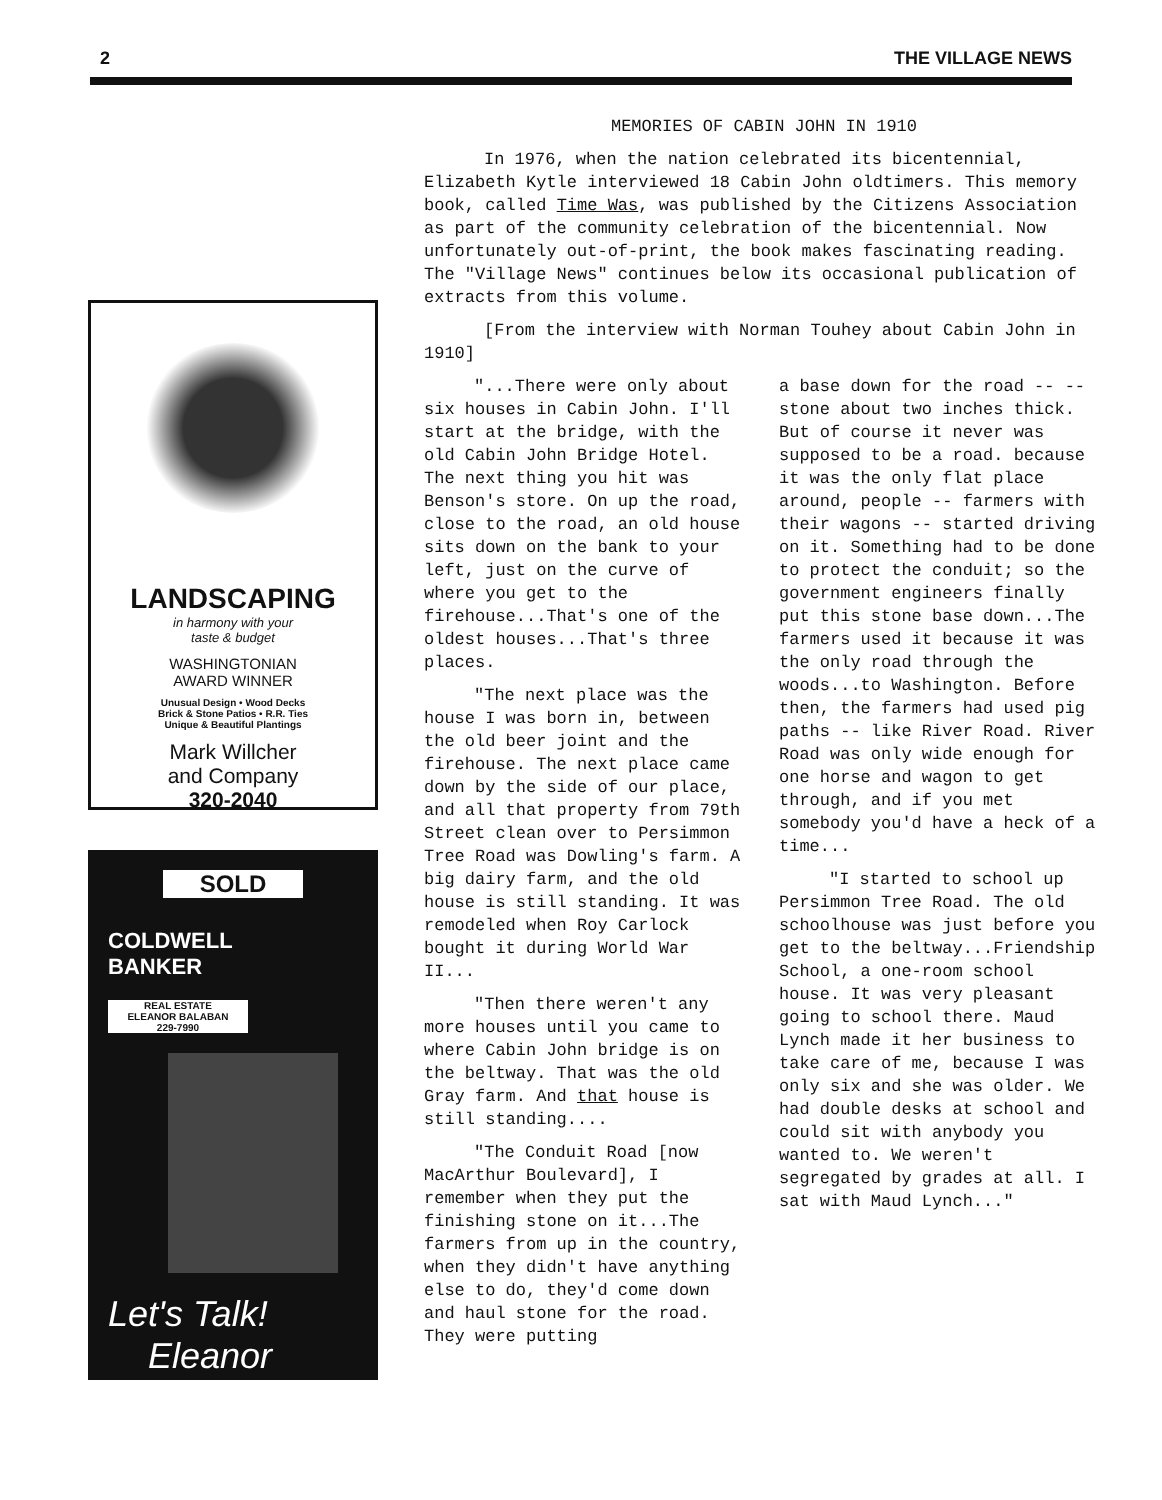2 THE VILLAGE NEWS
LANDSCAPING
in harmony with your
taste & budget
WASHINGTONIAN
AWARD WINNER
Unusual Design • Wood Decks
Brick & Stone Patios • R.R. Ties
Unique & Beautiful Plantings
Mark Willcher
and Company
320-2040
SOLD
COLDWELL
BANKER
REAL ESTATE
ELEANOR BALABAN
229-7990
Let's Talk!
Eleanor
MEMORIES OF CABIN JOHN IN 1910
In 1976, when the nation celebrated its bicentennial, Elizabeth Kytle interviewed 18 Cabin John oldtimers. This memory book, called Time Was, was published by the Citizens Association as part of the community celebration of the bicentennial. Now unfortunately out-of-print, the book makes fascinating reading. The "Village News" continues below its occasional publication of extracts from this volume.
[From the interview with Norman Touhey about Cabin John in 1910]
"...There were only about six houses in Cabin John. I'll start at the bridge, with the old Cabin John Bridge Hotel. The next thing you hit was Benson's store. On up the road, close to the road, an old house sits down on the bank to your left, just on the curve of where you get to the firehouse...That's one of the oldest houses...That's three places.
"The next place was the house I was born in, between the old beer joint and the firehouse. The next place came down by the side of our place, and all that property from 79th Street clean over to Persimmon Tree Road was Dowling's farm. A big dairy farm, and the old house is still standing. It was remodeled when Roy Carlock bought it during World War II...
"Then there weren't any more houses until you came to where Cabin John bridge is on the beltway. That was the old Gray farm. And that house is still standing....
"The Conduit Road [now MacArthur Boulevard], I remember when they put the finishing stone on it...The farmers from up in the country, when they didn't have anything else to do, they'd come down and haul stone for the road. They were putting
a base down for the road -- -- stone about two inches thick. But of course it never was supposed to be a road. because it was the only flat place around, people -- farmers with their wagons -- started driving on it. Something had to be done to protect the conduit; so the government engineers finally put this stone base down...The farmers used it because it was the only road through the woods...to Washington. Before then, the farmers had used pig paths -- like River Road. River Road was only wide enough for one horse and wagon to get through, and if you met somebody you'd have a heck of a time...
"I started to school up Persimmon Tree Road. The old schoolhouse was just before you get to the beltway...Friendship School, a one-room school house. It was very pleasant going to school there. Maud Lynch made it her business to take care of me, because I was only six and she was older. We had double desks at school and could sit with anybody you wanted to. We weren't segregated by grades at all. I sat with Maud Lynch..."